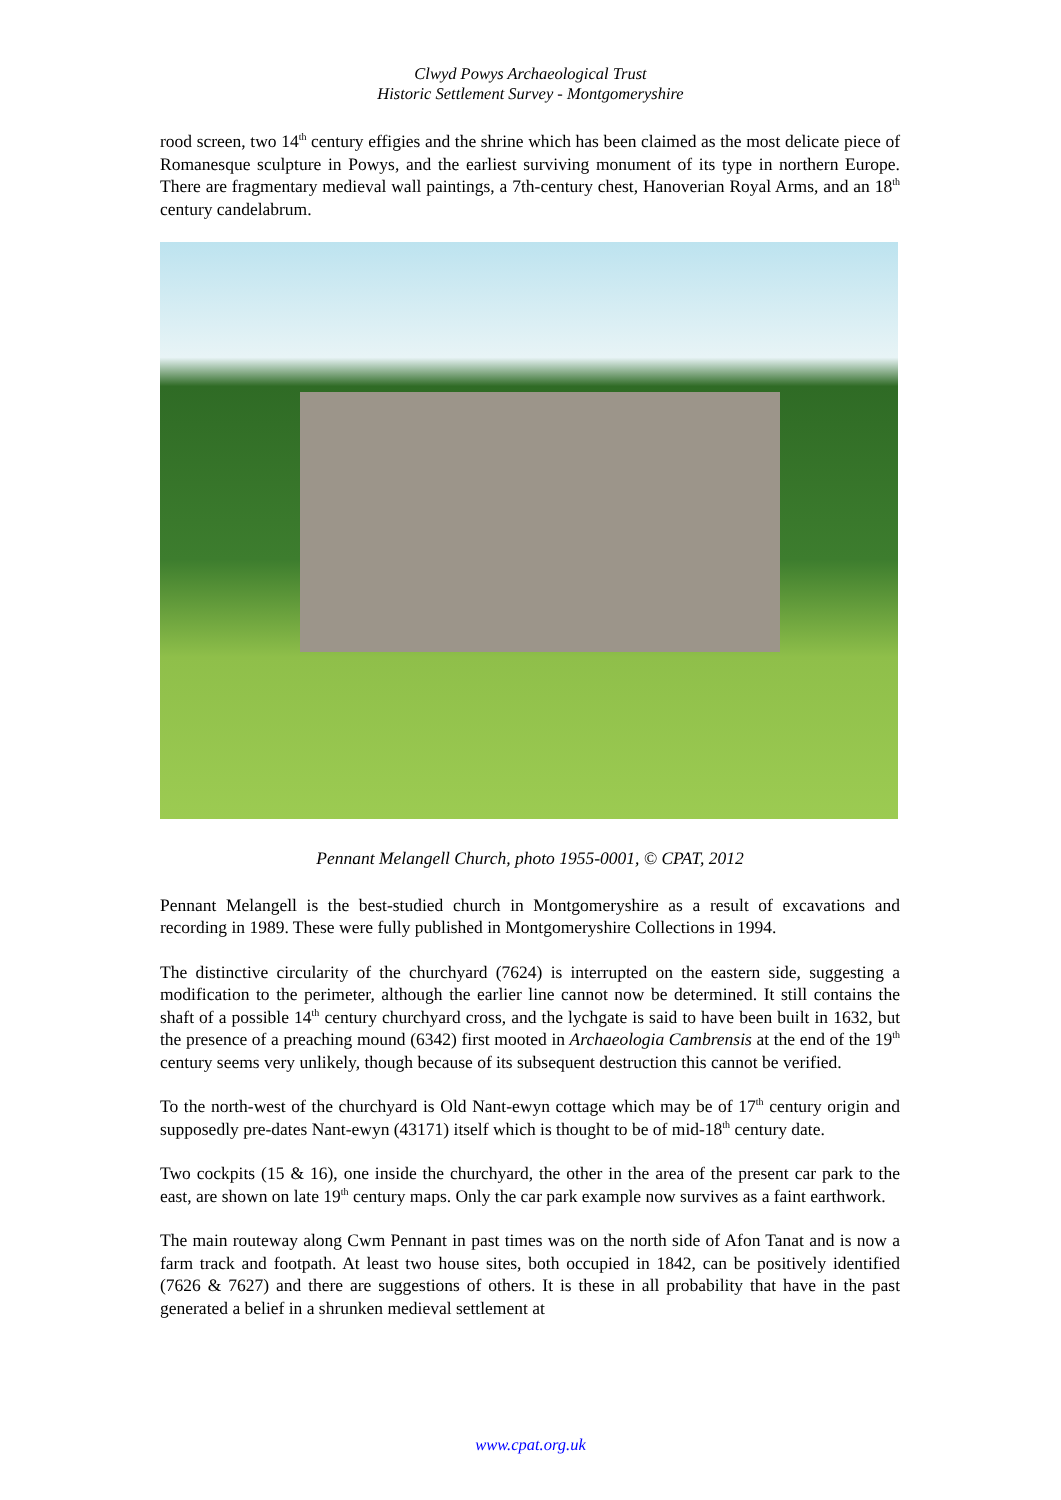Clwyd Powys Archaeological Trust
Historic Settlement Survey - Montgomeryshire
rood screen, two 14<sup>th</sup> century effigies and the shrine which has been claimed as the most delicate piece of Romanesque sculpture in Powys, and the earliest surviving monument of its type in northern Europe. There are fragmentary medieval wall paintings, a 7th-century chest, Hanoverian Royal Arms, and an 18<sup>th</sup> century candelabrum.
Pennant Melangell Church, photo 1955-0001, © CPAT, 2012
Pennant Melangell is the best-studied church in Montgomeryshire as a result of excavations and recording in 1989. These were fully published in Montgomeryshire Collections in 1994.
The distinctive circularity of the churchyard (7624) is interrupted on the eastern side, suggesting a modification to the perimeter, although the earlier line cannot now be determined. It still contains the shaft of a possible 14<sup>th</sup> century churchyard cross, and the lychgate is said to have been built in 1632, but the presence of a preaching mound (6342) first mooted in Archaeologia Cambrensis at the end of the 19<sup>th</sup> century seems very unlikely, though because of its subsequent destruction this cannot be verified.
To the north-west of the churchyard is Old Nant-ewyn cottage which may be of 17<sup>th</sup> century origin and supposedly pre-dates Nant-ewyn (43171) itself which is thought to be of mid-18<sup>th</sup> century date.
Two cockpits (15 & 16), one inside the churchyard, the other in the area of the present car park to the east, are shown on late 19<sup>th</sup> century maps. Only the car park example now survives as a faint earthwork.
The main routeway along Cwm Pennant in past times was on the north side of Afon Tanat and is now a farm track and footpath. At least two house sites, both occupied in 1842, can be positively identified (7626 & 7627) and there are suggestions of others. It is these in all probability that have in the past generated a belief in a shrunken medieval settlement at
www.cpat.org.uk